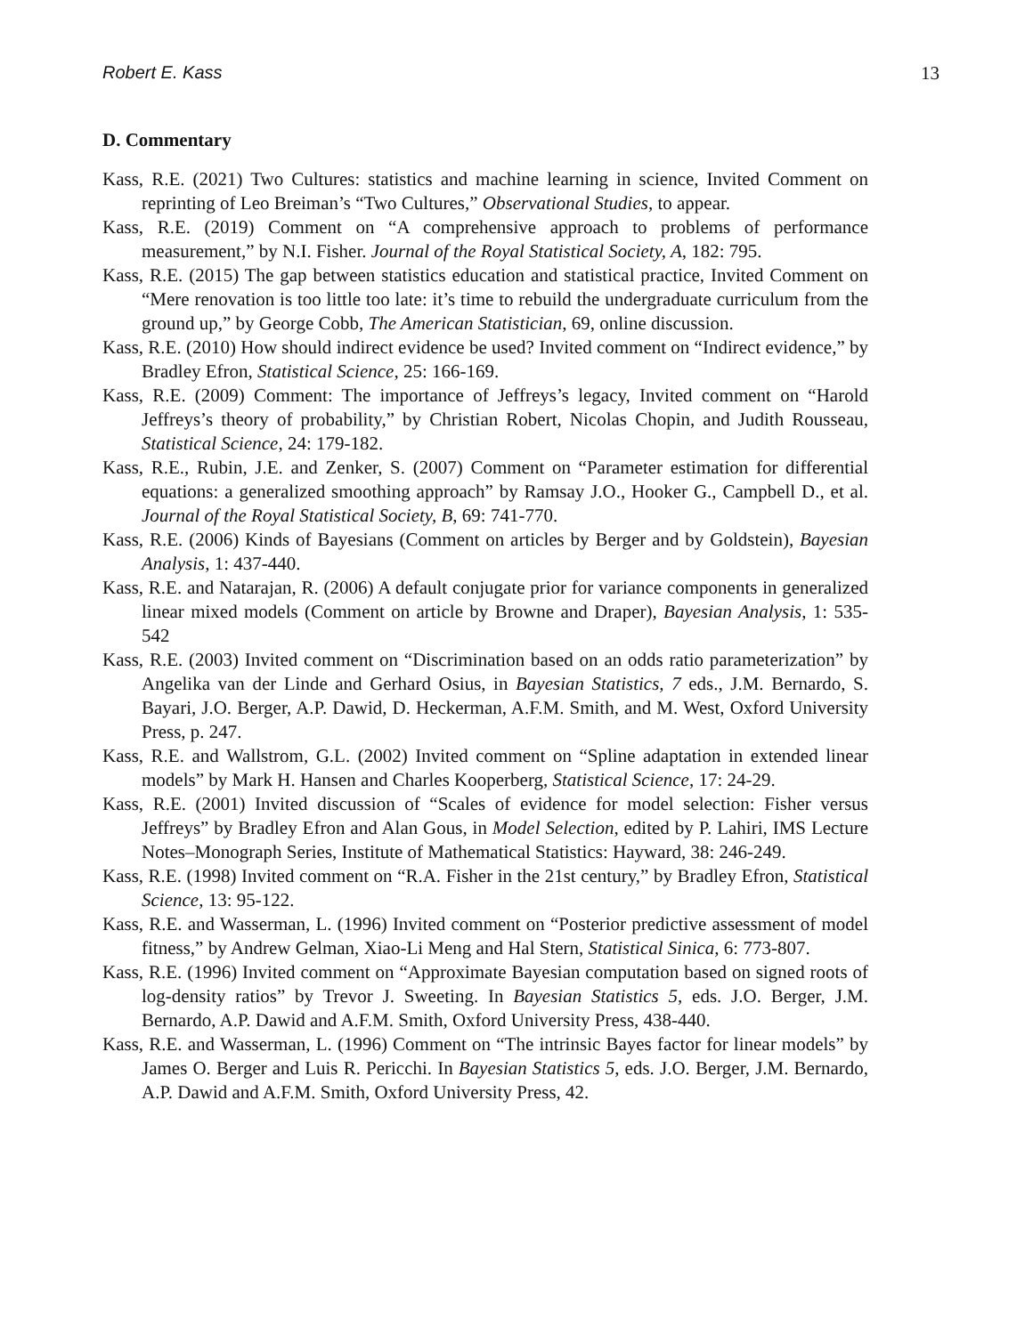Robert E. Kass 13
D. Commentary
Kass, R.E. (2021) Two Cultures: statistics and machine learning in science, Invited Comment on reprinting of Leo Breiman’s “Two Cultures,” Observational Studies, to appear.
Kass, R.E. (2019) Comment on “A comprehensive approach to problems of performance measurement,” by N.I. Fisher. Journal of the Royal Statistical Society, A, 182: 795.
Kass, R.E. (2015) The gap between statistics education and statistical practice, Invited Comment on “Mere renovation is too little too late: it’s time to rebuild the undergraduate curriculum from the ground up,” by George Cobb, The American Statistician, 69, online discussion.
Kass, R.E. (2010) How should indirect evidence be used? Invited comment on “Indirect evidence,” by Bradley Efron, Statistical Science, 25: 166-169.
Kass, R.E. (2009) Comment: The importance of Jeffreys’s legacy, Invited comment on “Harold Jeffreys’s theory of probability,” by Christian Robert, Nicolas Chopin, and Judith Rousseau, Statistical Science, 24: 179-182.
Kass, R.E., Rubin, J.E. and Zenker, S. (2007) Comment on “Parameter estimation for differential equations: a generalized smoothing approach” by Ramsay J.O., Hooker G., Campbell D., et al. Journal of the Royal Statistical Society, B, 69: 741-770.
Kass, R.E. (2006) Kinds of Bayesians (Comment on articles by Berger and by Goldstein), Bayesian Analysis, 1: 437-440.
Kass, R.E. and Natarajan, R. (2006) A default conjugate prior for variance components in generalized linear mixed models (Comment on article by Browne and Draper), Bayesian Analysis, 1: 535-542
Kass, R.E. (2003) Invited comment on “Discrimination based on an odds ratio parameterization” by Angelika van der Linde and Gerhard Osius, in Bayesian Statistics, 7 eds., J.M. Bernardo, S. Bayari, J.O. Berger, A.P. Dawid, D. Heckerman, A.F.M. Smith, and M. West, Oxford University Press, p. 247.
Kass, R.E. and Wallstrom, G.L. (2002) Invited comment on “Spline adaptation in extended linear models” by Mark H. Hansen and Charles Kooperberg, Statistical Science, 17: 24-29.
Kass, R.E. (2001) Invited discussion of “Scales of evidence for model selection: Fisher versus Jeffreys” by Bradley Efron and Alan Gous, in Model Selection, edited by P. Lahiri, IMS Lecture Notes–Monograph Series, Institute of Mathematical Statistics: Hayward, 38: 246-249.
Kass, R.E. (1998) Invited comment on “R.A. Fisher in the 21st century,” by Bradley Efron, Statistical Science, 13: 95-122.
Kass, R.E. and Wasserman, L. (1996) Invited comment on “Posterior predictive assessment of model fitness,” by Andrew Gelman, Xiao-Li Meng and Hal Stern, Statistical Sinica, 6: 773-807.
Kass, R.E. (1996) Invited comment on “Approximate Bayesian computation based on signed roots of log-density ratios” by Trevor J. Sweeting. In Bayesian Statistics 5, eds. J.O. Berger, J.M. Bernardo, A.P. Dawid and A.F.M. Smith, Oxford University Press, 438-440.
Kass, R.E. and Wasserman, L. (1996) Comment on “The intrinsic Bayes factor for linear models” by James O. Berger and Luis R. Pericchi. In Bayesian Statistics 5, eds. J.O. Berger, J.M. Bernardo, A.P. Dawid and A.F.M. Smith, Oxford University Press, 42.